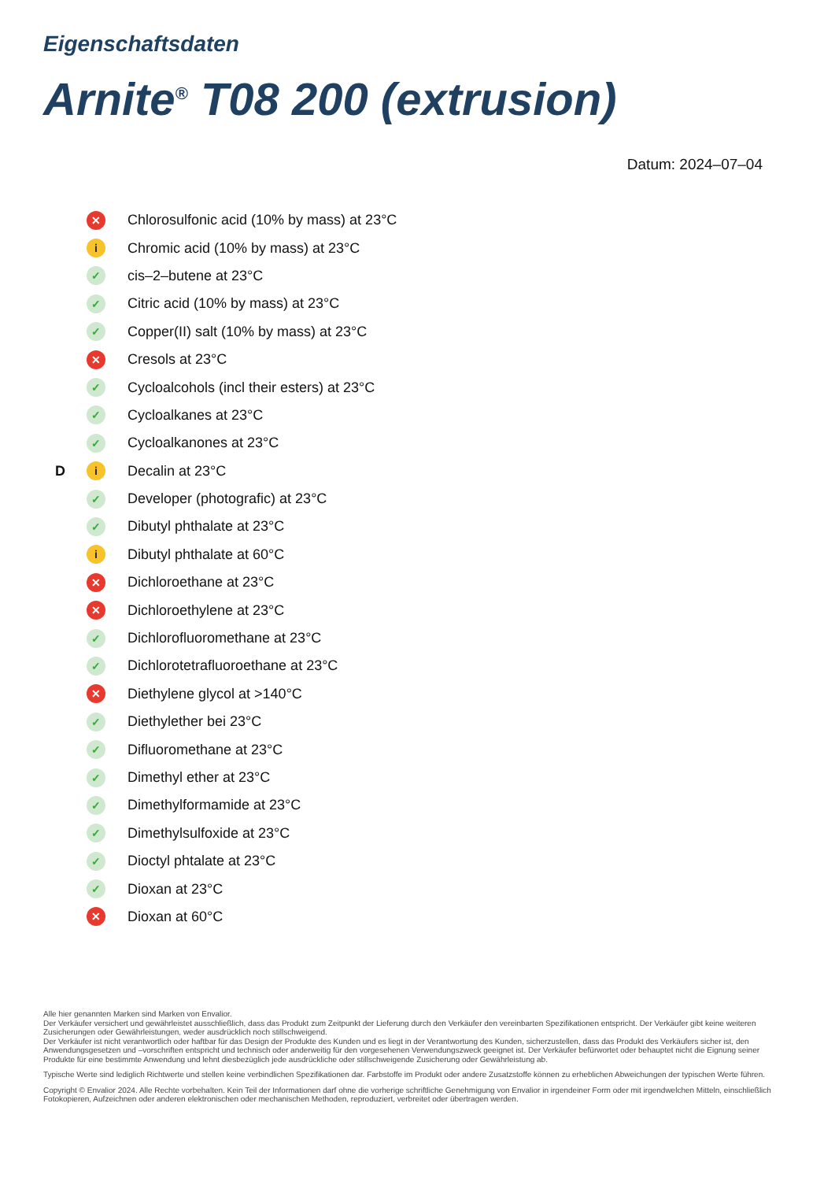Eigenschaftsdaten
Arnite<sup>®</sup> T08 200 (extrusion)
Datum: 2024–07–04
✕ Chlorosulfonic acid (10% by mass) at 23°C
i Chromic acid (10% by mass) at 23°C
✓ cis–2–butene at 23°C
✓ Citric acid (10% by mass) at 23°C
✓ Copper(II) salt (10% by mass) at 23°C
✕ Cresols at 23°C
✓ Cycloalcohols (incl their esters) at 23°C
✓ Cycloalkanes at 23°C
✓ Cycloalkanones at 23°C
Di Decalin at 23°C
✓ Developer (photografic) at 23°C
✓ Dibutyl phthalate at 23°C
i Dibutyl phthalate at 60°C
✕ Dichloroethane at 23°C
✕ Dichloroethylene at 23°C
✓ Dichlorofluoromethane at 23°C
✓ Dichlorotetrafluoroethane at 23°C
✕ Diethylene glycol at >140°C
✓ Diethylether bei 23°C
✓ Difluoromethane at 23°C
✓ Dimethyl ether at 23°C
✓ Dimethylformamide at 23°C
✓ Dimethylsulfoxide at 23°C
✓ Dioctyl phtalate at 23°C
✓ Dioxan at 23°C
✕ Dioxan at 60°C
Alle hier genannten Marken sind Marken von Envalior.
Der Verkäufer versichert und gewährleistet ausschließlich, dass das Produkt zum Zeitpunkt der Lieferung durch den Verkäufer den vereinbarten Spezifikationen entspricht. Der Verkäufer gibt keine weiteren Zusicherungen oder Gewährleistungen, weder ausdrücklich noch stillschweigend.
Der Verkäufer ist nicht verantwortlich oder haftbar für das Design der Produkte des Kunden und es liegt in der Verantwortung des Kunden, sicherzustellen, dass das Produkt des Verkäufers sicher ist, den Anwendungsgesetzen und –vorschriften entspricht und technisch oder anderweitig für den vorgesehenen Verwendungszweck geeignet ist. Der Verkäufer befürwortet oder behauptet nicht die Eignung seiner Produkte für eine bestimmte Anwendung und lehnt diesbezüglich jede ausdrückliche oder stillschweigende Zusicherung oder Gewährleistung ab.
Typische Werte sind lediglich Richtwerte und stellen keine verbindlichen Spezifikationen dar. Farbstoffe im Produkt oder andere Zusatzstoffe können zu erheblichen Abweichungen der typischen Werte führen.
Copyright © Envalior 2024. Alle Rechte vorbehalten. Kein Teil der Informationen darf ohne die vorherige schriftliche Genehmigung von Envalior in irgendeiner Form oder mit irgendwelchen Mitteln, einschließlich Fotokopieren, Aufzeichnen oder anderen elektronischen oder mechanischen Methoden, reproduziert, verbreitet oder übertragen werden.